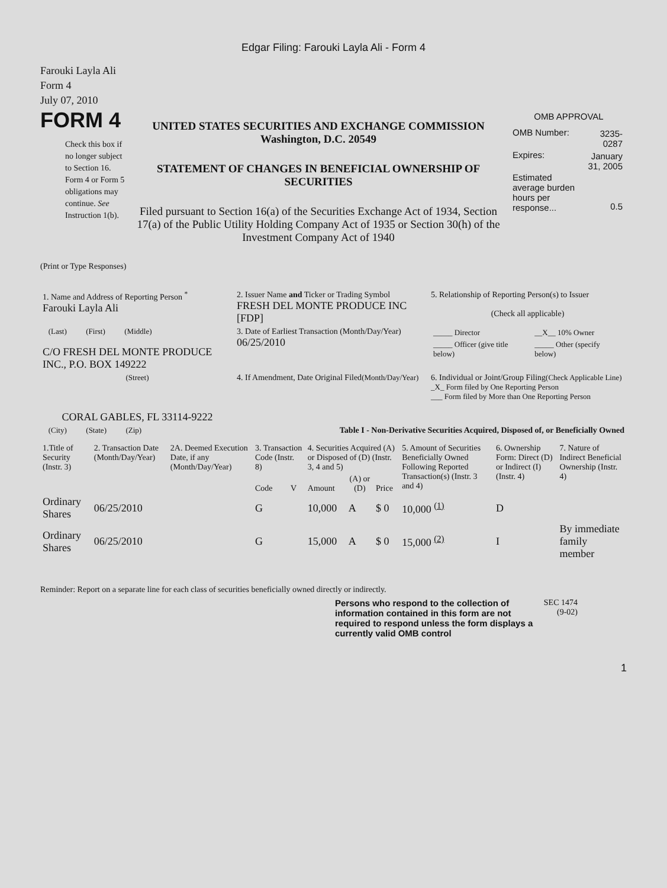Edgar Filing: Farouki Layla Ali - Form 4
Farouki Layla Ali
Form 4
July 07, 2010
FORM 4
Check this box if no longer subject to Section 16. Form 4 or Form 5 obligations may continue. See Instruction 1(b).
UNITED STATES SECURITIES AND EXCHANGE COMMISSION
Washington, D.C. 20549
STATEMENT OF CHANGES IN BENEFICIAL OWNERSHIP OF SECURITIES
Filed pursuant to Section 16(a) of the Securities Exchange Act of 1934, Section 17(a) of the Public Utility Holding Company Act of 1935 or Section 30(h) of the Investment Company Act of 1940
OMB APPROVAL
| OMB Number: | 3235-0287 |
| Expires: | January 31, 2005 |
| Estimated average burden hours per response... | 0.5 |
(Print or Type Responses)
| 1. Name and Address of Reporting Person <sup>*</sup> Farouki Layla Ali | 2. Issuer Name and Ticker or Trading Symbol FRESH DEL MONTE PRODUCE INC [FDP] | 5. Relationship of Reporting Person(s) to Issuer (Check all applicable) |
| (Last) (First) (Middle) C/O FRESH DEL MONTE PRODUCE INC., P.O. BOX 149222 | 3. Date of Earliest Transaction (Month/Day/Year) 06/25/2010 | / _____ Director / __X__ 10% Owner / / _____ Officer (give title below) / _____ Other (specify below) / |
| (Street) CORAL GABLES, FL 33114-9222 | 4. If Amendment, Date Original Filed (Month/Day/Year) | 6. Individual or Joint/Group Filing (Check Applicable Line) _X_ Form filed by One Reporting Person ___ Form filed by More than One Reporting Person |
| (City) (State) (Zip) | Table I - Non-Derivative Securities Acquired, Disposed of, or Beneficially Owned | |
| 1.Title of Security (Instr. 3) | 2. Transaction Date (Month/Day/Year) | 2A. Deemed Execution Date, if any (Month/Day/Year) | 3. Transaction Code (Instr. 8) | | 4. Securities Acquired (A) or Disposed of (D) (Instr. 3, 4 and 5) | | | 5. Amount of Securities Beneficially Owned Following Reported Transaction(s) (Instr. 3 and 4) | 6. Ownership Form: Direct (D) or Indirect (I) (Instr. 4) | 7. Nature of Indirect Beneficial Ownership (Instr. 4) |
| --- | --- | --- | --- | --- | --- | --- | --- | --- | --- | --- |
| | | | Code | V | Amount | (A) or (D) | Price | | | |
| Ordinary Shares | 06/25/2010 | | G | | 10,000 | A | $ 0 | 10,000 <sup>(1)</sup> | D | |
| Ordinary Shares | 06/25/2010 | | G | | 15,000 | A | $ 0 | 15,000 <sup>(2)</sup> | I | By immediate family member |
Reminder: Report on a separate line for each class of securities beneficially owned directly or indirectly.
Persons who respond to the collection of information contained in this form are not required to respond unless the form displays a currently valid OMB control
SEC 1474 (9-02)
1